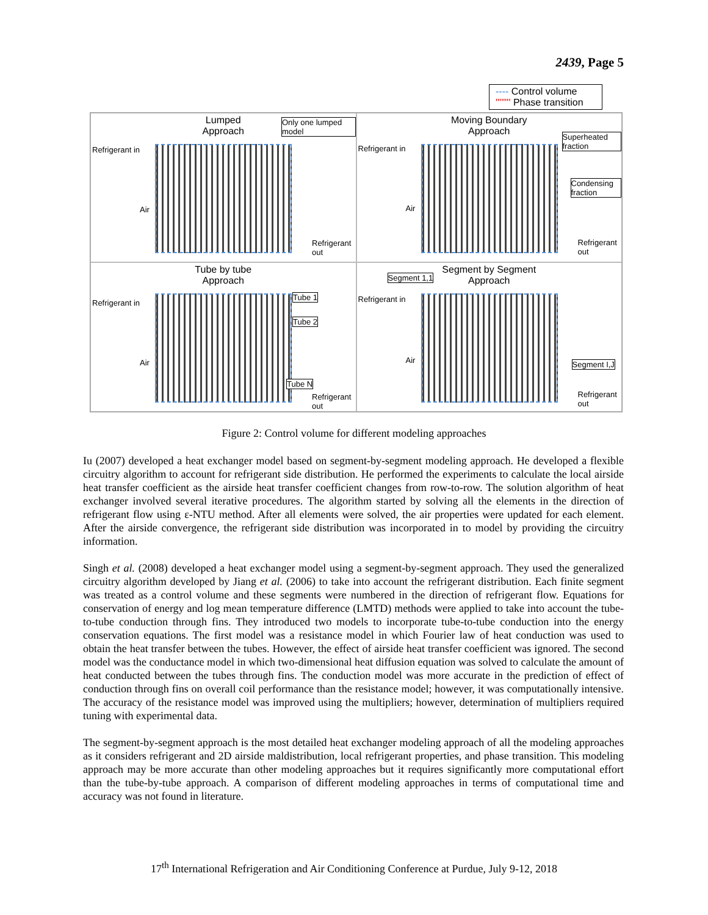2439, Page 5
---- Control volume
'''''''' Phase transition
Lumped
Approach
Only one lumped model
Refrigerant in
Air
Refrigerant out
Moving Boundary
Approach
Superheated fraction
Condensing fraction
Refrigerant in
Air
Refrigerant out
Tube by tube
Approach
Tube 1
Tube 2
Tube N
Refrigerant in
Air
Refrigerant out
Segment by Segment
Approach
Segment 1,1
Segment I,J
Refrigerant in
Air
Refrigerant out
Figure 2: Control volume for different modeling approaches
Iu (2007) developed a heat exchanger model based on segment-by-segment modeling approach. He developed a flexible circuitry algorithm to account for refrigerant side distribution. He performed the experiments to calculate the local airside heat transfer coefficient as the airside heat transfer coefficient changes from row-to-row. The solution algorithm of heat exchanger involved several iterative procedures. The algorithm started by solving all the elements in the direction of refrigerant flow using ε-NTU method. After all elements were solved, the air properties were updated for each element. After the airside convergence, the refrigerant side distribution was incorporated in to model by providing the circuitry information.
Singh et al. (2008) developed a heat exchanger model using a segment-by-segment approach. They used the generalized circuitry algorithm developed by Jiang et al. (2006) to take into account the refrigerant distribution. Each finite segment was treated as a control volume and these segments were numbered in the direction of refrigerant flow. Equations for conservation of energy and log mean temperature difference (LMTD) methods were applied to take into account the tube-to-tube conduction through fins. They introduced two models to incorporate tube-to-tube conduction into the energy conservation equations. The first model was a resistance model in which Fourier law of heat conduction was used to obtain the heat transfer between the tubes. However, the effect of airside heat transfer coefficient was ignored. The second model was the conductance model in which two-dimensional heat diffusion equation was solved to calculate the amount of heat conducted between the tubes through fins. The conduction model was more accurate in the prediction of effect of conduction through fins on overall coil performance than the resistance model; however, it was computationally intensive. The accuracy of the resistance model was improved using the multipliers; however, determination of multipliers required tuning with experimental data.
The segment-by-segment approach is the most detailed heat exchanger modeling approach of all the modeling approaches as it considers refrigerant and 2D airside maldistribution, local refrigerant properties, and phase transition. This modeling approach may be more accurate than other modeling approaches but it requires significantly more computational effort than the tube-by-tube approach. A comparison of different modeling approaches in terms of computational time and accuracy was not found in literature.
17<sup>th</sup> International Refrigeration and Air Conditioning Conference at Purdue, July 9-12, 2018